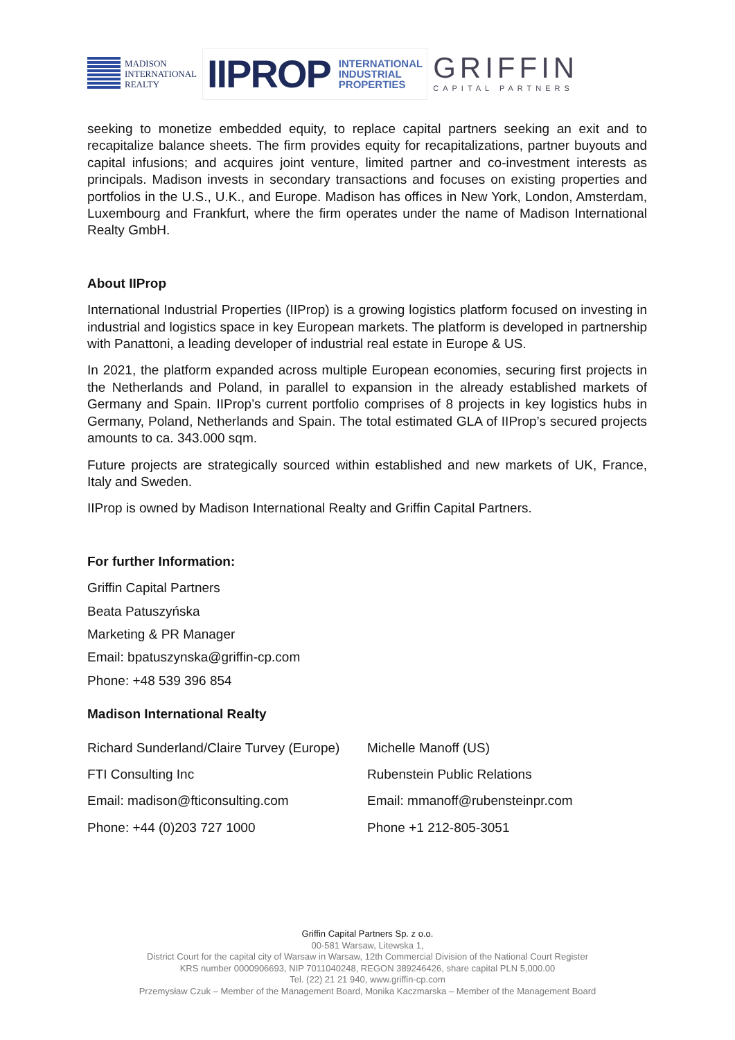MADISON
INTERNATIONAL
REALTY
IIPROP INTERNATIONAL
INDUSTRIAL
PROPERTIES
GRIFFIN
CAPITAL PARTNERS
seeking to monetize embedded equity, to replace capital partners seeking an exit and to recapitalize balance sheets. The firm provides equity for recapitalizations, partner buyouts and capital infusions; and acquires joint venture, limited partner and co-investment interests as principals. Madison invests in secondary transactions and focuses on existing properties and portfolios in the U.S., U.K., and Europe. Madison has offices in New York, London, Amsterdam, Luxembourg and Frankfurt, where the firm operates under the name of Madison International Realty GmbH.
About IIProp
International Industrial Properties (IIProp) is a growing logistics platform focused on investing in industrial and logistics space in key European markets. The platform is developed in partnership with Panattoni, a leading developer of industrial real estate in Europe & US.
In 2021, the platform expanded across multiple European economies, securing first projects in the Netherlands and Poland, in parallel to expansion in the already established markets of Germany and Spain. IIProp’s current portfolio comprises of 8 projects in key logistics hubs in Germany, Poland, Netherlands and Spain. The total estimated GLA of IIProp’s secured projects amounts to ca. 343.000 sqm.
Future projects are strategically sourced within established and new markets of UK, France, Italy and Sweden.
IIProp is owned by Madison International Realty and Griffin Capital Partners.
For further Information:
Griffin Capital Partners
Beata Patuszyńska
Marketing & PR Manager
Email: bpatuszynska@griffin-cp.com
Phone: +48 539 396 854
Madison International Realty
Richard Sunderland/Claire Turvey (Europe)
FTI Consulting Inc
Email: madison@fticonsulting.com
Phone: +44 (0)203 727 1000
Michelle Manoff (US)
Rubenstein Public Relations
Email: mmanoff@rubensteinpr.com
Phone +1 212-805-3051
Griffin Capital Partners Sp. z o.o.
00-581 Warsaw, Litewska 1,
District Court for the capital city of Warsaw in Warsaw, 12th Commercial Division of the National Court Register
KRS number 0000906693, NIP 7011040248, REGON 389246426, share capital PLN 5,000.00
Tel. (22) 21 21 940, www.griffin-cp.com
Przemysław Czuk – Member of the Management Board, Monika Kaczmarska – Member of the Management Board